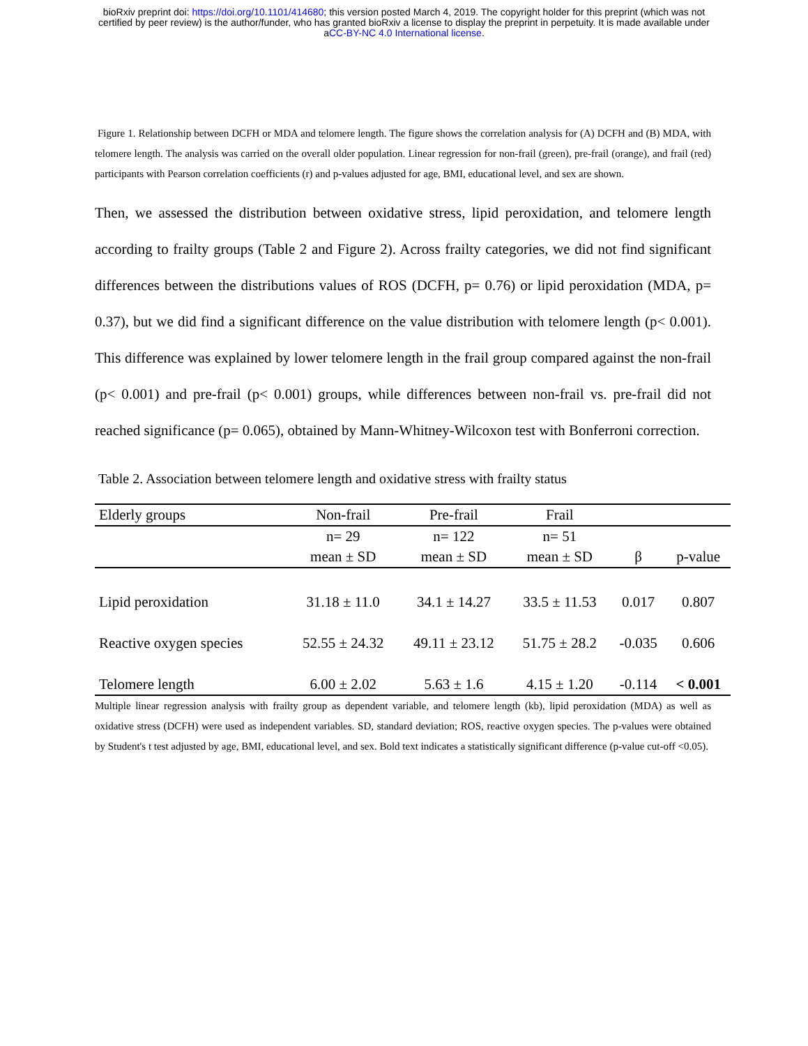bioRxiv preprint doi: https://doi.org/10.1101/414680; this version posted March 4, 2019. The copyright holder for this preprint (which was not
certified by peer review) is the author/funder, who has granted bioRxiv a license to display the preprint in perpetuity. It is made available under
aCC-BY-NC 4.0 International license.
Figure 1. Relationship between DCFH or MDA and telomere length. The figure shows the correlation analysis for (A) DCFH and (B) MDA, with telomere length. The analysis was carried on the overall older population. Linear regression for non-frail (green), pre-frail (orange), and frail (red) participants with Pearson correlation coefficients (r) and p-values adjusted for age, BMI, educational level, and sex are shown.
Then, we assessed the distribution between oxidative stress, lipid peroxidation, and telomere length according to frailty groups (Table 2 and Figure 2). Across frailty categories, we did not find significant differences between the distributions values of ROS (DCFH, p= 0.76) or lipid peroxidation (MDA, p= 0.37), but we did find a significant difference on the value distribution with telomere length (p< 0.001). This difference was explained by lower telomere length in the frail group compared against the non-frail (p< 0.001) and pre-frail (p< 0.001) groups, while differences between non-frail vs. pre-frail did not reached significance (p= 0.065), obtained by Mann-Whitney-Wilcoxon test with Bonferroni correction.
Table 2. Association between telomere length and oxidative stress with frailty status
| Elderly groups | Non-frail | Pre-frail | Frail | | |
| --- | --- | --- | --- | --- | --- |
| | n= 29 | n= 122 | n= 51 | | |
| | mean ± SD | mean ± SD | mean ± SD | β | p-value |
| Lipid peroxidation | 31.18 ± 11.0 | 34.1 ± 14.27 | 33.5 ± 11.53 | 0.017 | 0.807 |
| Reactive oxygen species | 52.55 ± 24.32 | 49.11 ± 23.12 | 51.75 ± 28.2 | -0.035 | 0.606 |
| Telomere length | 6.00 ± 2.02 | 5.63 ± 1.6 | 4.15 ± 1.20 | -0.114 | < 0.001 |
Multiple linear regression analysis with frailty group as dependent variable, and telomere length (kb), lipid peroxidation (MDA) as well as oxidative stress (DCFH) were used as independent variables. SD, standard deviation; ROS, reactive oxygen species. The p-values were obtained by Student's t test adjusted by age, BMI, educational level, and sex. Bold text indicates a statistically significant difference (p-value cut-off <0.05).